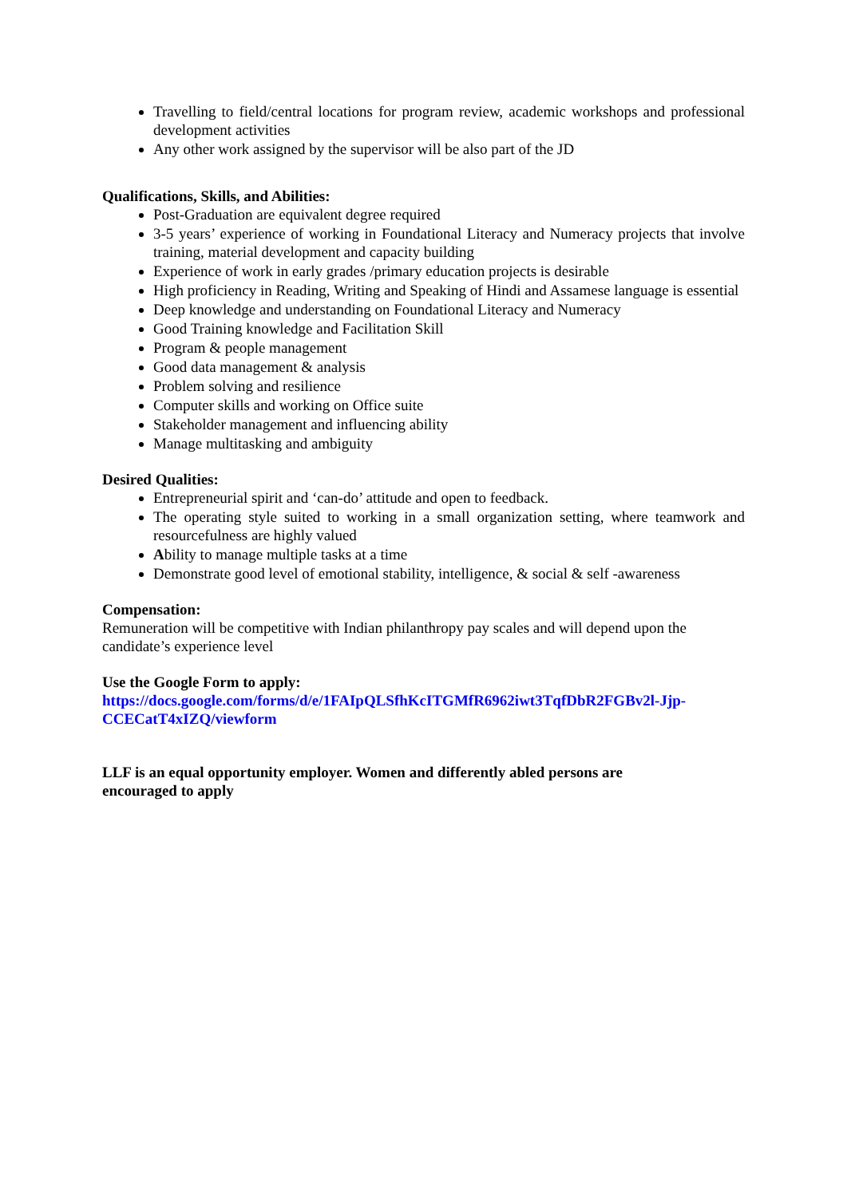Travelling to field/central locations for program review, academic workshops and professional development activities
Any other work assigned by the supervisor will be also part of the JD
Qualifications, Skills, and Abilities:
Post-Graduation are equivalent degree required
3-5 years’ experience of working in Foundational Literacy and Numeracy projects that involve training, material development and capacity building
Experience of work in early grades /primary education projects is desirable
High proficiency in Reading, Writing and Speaking of Hindi and Assamese language is essential
Deep knowledge and understanding on Foundational Literacy and Numeracy
Good Training knowledge and Facilitation Skill
Program & people management
Good data management & analysis
Problem solving and resilience
Computer skills and working on Office suite
Stakeholder management and influencing ability
Manage multitasking and ambiguity
Desired Qualities:
Entrepreneurial spirit and ‘can-do’ attitude and open to feedback.
The operating style suited to working in a small organization setting, where teamwork and resourcefulness are highly valued
Ability to manage multiple tasks at a time
Demonstrate good level of emotional stability, intelligence, & social & self -awareness
Compensation:
Remuneration will be competitive with Indian philanthropy pay scales and will depend upon the candidate’s experience level
Use the Google Form to apply:
https://docs.google.com/forms/d/e/1FAIpQLSfhKcITGMfR6962iwt3TqfDbR2FGBv2l-Jjp-CCECatT4xIZQ/viewform
LLF is an equal opportunity employer. Women and differently abled persons are
encouraged to apply